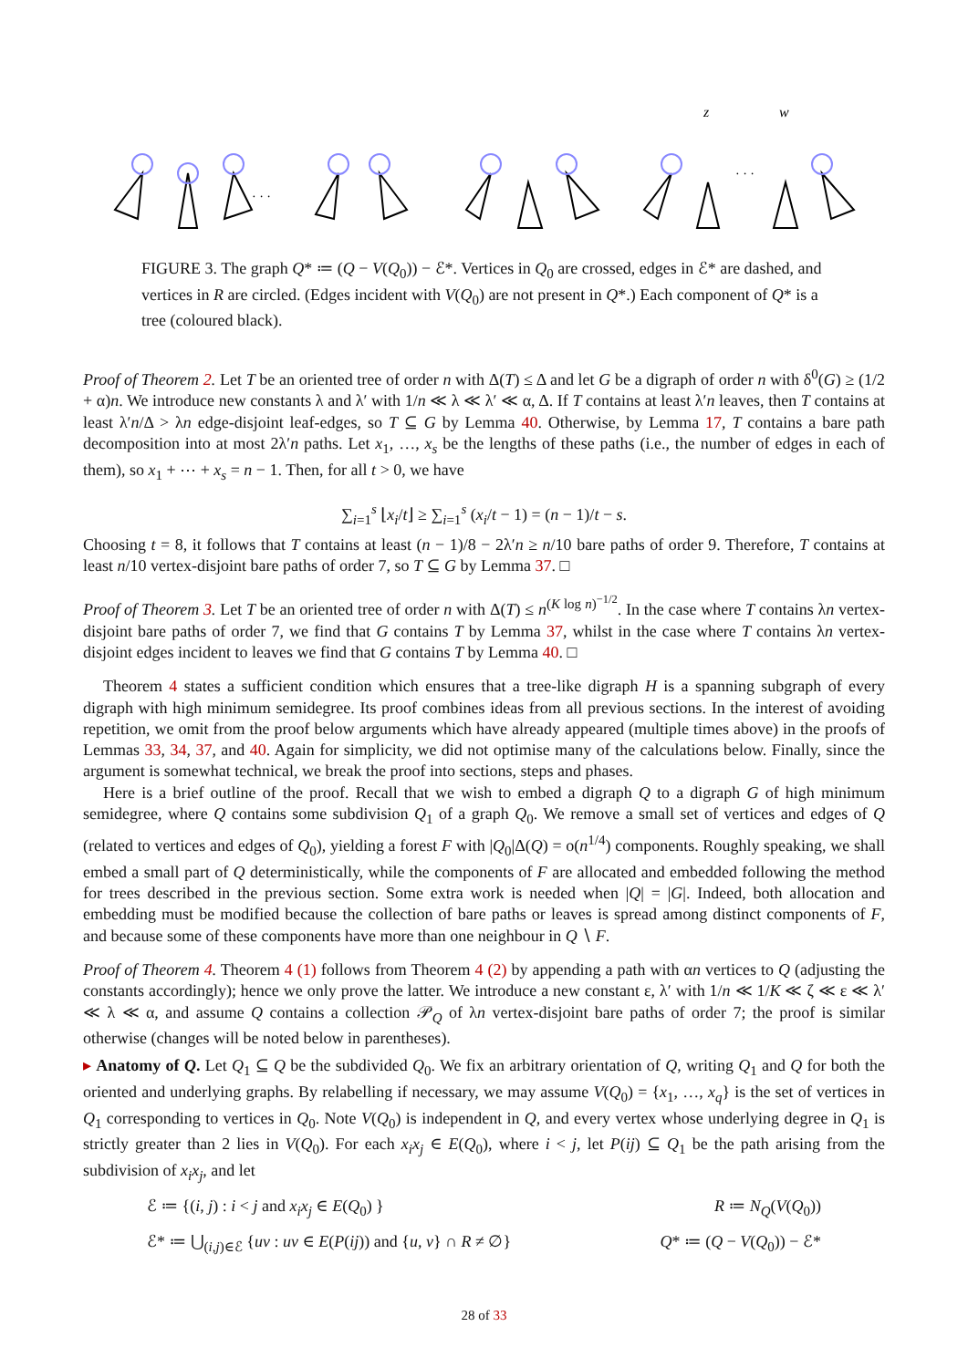z
w
· · ·
· · ·
FIGURE 3. The graph Q* ≔ (Q − V(Q<sub>0</sub>)) − ℰ*. Vertices in Q<sub>0</sub> are crossed, edges in ℰ* are dashed, and vertices in R are circled. (Edges incident with V(Q<sub>0</sub>) are not present in Q*.) Each component of Q* is a tree (coloured black).
Proof of Theorem 2. Let T be an oriented tree of order n with Δ(T) ≤ Δ and let G be a digraph of order n with δ<sup>0</sup>(G) ≥ (1/2 + α)n. We introduce new constants λ and λ′ with 1/n ≪ λ ≪ λ′ ≪ α, Δ. If T contains at least λ′n leaves, then T contains at least λ′n/Δ > λn edge-disjoint leaf-edges, so T ⊆ G by Lemma 40. Otherwise, by Lemma 17, T contains a bare path decomposition into at most 2λ′n paths. Let x<sub>1</sub>, …, x<sub>s</sub> be the lengths of these paths (i.e., the number of edges in each of them), so x<sub>1</sub> + ⋯ + x<sub>s</sub> = n − 1. Then, for all t > 0, we have
∑<sub>i=1</sub><sup>s</sup> ⌊x<sub>i</sub>/t⌋ ≥ ∑<sub>i=1</sub><sup>s</sup> (x<sub>i</sub>/t − 1) = (n − 1)/t − s.
Choosing t = 8, it follows that T contains at least (n − 1)/8 − 2λ′n ≥ n/10 bare paths of order 9. Therefore, T contains at least n/10 vertex-disjoint bare paths of order 7, so T ⊆ G by Lemma 37. □
Proof of Theorem 3. Let T be an oriented tree of order n with Δ(T) ≤ n<sup>(K log n)<sup>−1/2</sup></sup>. In the case where T contains λn vertex-disjoint bare paths of order 7, we find that G contains T by Lemma 37, whilst in the case where T contains λn vertex-disjoint edges incident to leaves we find that G contains T by Lemma 40. □
Theorem 4 states a sufficient condition which ensures that a tree-like digraph H is a spanning subgraph of every digraph with high minimum semidegree. Its proof combines ideas from all previous sections. In the interest of avoiding repetition, we omit from the proof below arguments which have already appeared (multiple times above) in the proofs of Lemmas 33, 34, 37, and 40. Again for simplicity, we did not optimise many of the calculations below. Finally, since the argument is somewhat technical, we break the proof into sections, steps and phases.
Here is a brief outline of the proof. Recall that we wish to embed a digraph Q to a digraph G of high minimum semidegree, where Q contains some subdivision Q<sub>1</sub> of a graph Q<sub>0</sub>. We remove a small set of vertices and edges of Q (related to vertices and edges of Q<sub>0</sub>), yielding a forest F with |Q<sub>0</sub>|Δ(Q) = o(n<sup>1/4</sup>) components. Roughly speaking, we shall embed a small part of Q deterministically, while the components of F are allocated and embedded following the method for trees described in the previous section. Some extra work is needed when |Q| = |G|. Indeed, both allocation and embedding must be modified because the collection of bare paths or leaves is spread among distinct components of F, and because some of these components have more than one neighbour in Q ∖ F.
Proof of Theorem 4. Theorem 4 (1) follows from Theorem 4 (2) by appending a path with αn vertices to Q (adjusting the constants accordingly); hence we only prove the latter. We introduce a new constant ε, λ′ with 1/n ≪ 1/K ≪ ζ ≪ ε ≪ λ′ ≪ λ ≪ α, and assume Q contains a collection 𝒫<sub>Q</sub> of λn vertex-disjoint bare paths of order 7; the proof is similar otherwise (changes will be noted below in parentheses).
▸ Anatomy of Q. Let Q<sub>1</sub> ⊆ Q be the subdivided Q<sub>0</sub>. We fix an arbitrary orientation of Q, writing Q<sub>1</sub> and Q for both the oriented and underlying graphs. By relabelling if necessary, we may assume V(Q<sub>0</sub>) = {x<sub>1</sub>, …, x<sub>q</sub>} is the set of vertices in Q<sub>1</sub> corresponding to vertices in Q<sub>0</sub>. Note V(Q<sub>0</sub>) is independent in Q, and every vertex whose underlying degree in Q<sub>1</sub> is strictly greater than 2 lies in V(Q<sub>0</sub>). For each x<sub>i</sub>x<sub>j</sub> ∈ E(Q<sub>0</sub>), where i < j, let P(ij) ⊆ Q<sub>1</sub> be the path arising from the subdivision of x<sub>i</sub>x<sub>j</sub>, and let
ℰ ≔ {(i, j) : i < j and x<sub>i</sub>x<sub>j</sub> ∈ E(Q<sub>0</sub>) } R ≔ N<sub>Q</sub>(V(Q<sub>0</sub>))
ℰ* ≔ ⋃<sub>(i,j)∈ℰ</sub> {uv : uv ∈ E(P(ij)) and {u, v} ∩ R ≠ ∅} Q* ≔ (Q − V(Q<sub>0</sub>)) − ℰ*
28 of 33